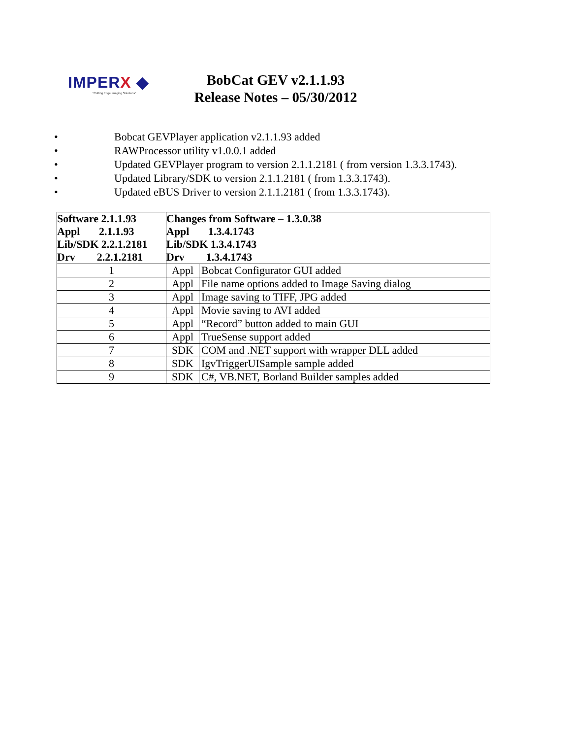IMPERX ◆
"Cutting Edge Imaging Solutions"
BobCat GEV v2.1.1.93
Release Notes – 05/30/2012
• Bobcat GEVPlayer application v2.1.1.93 added
• RAWProcessor utility v1.0.0.1 added
• Updated GEVPlayer program to version 2.1.1.2181 ( from version 1.3.3.1743).
• Updated Library/SDK to version 2.1.1.2181 ( from 1.3.3.1743).
• Updated eBUS Driver to version 2.1.1.2181 ( from 1.3.3.1743).
| Software 2.1.1.93 Appl 2.1.1.93 Lib/SDK 2.2.1.2181 Drv 2.2.1.2181 | Changes from Software – 1.3.0.38 Appl 1.3.4.1743 Lib/SDK 1.3.4.1743 Drv 1.3.4.1743 | |
| 1 | Appl | Bobcat Configurator GUI added |
| 2 | Appl | File name options added to Image Saving dialog |
| 3 | Appl | Image saving to TIFF, JPG added |
| 4 | Appl | Movie saving to AVI added |
| 5 | Appl | “Record” button added to main GUI |
| 6 | Appl | TrueSense support added |
| 7 | SDK | COM and .NET support with wrapper DLL added |
| 8 | SDK | IgvTriggerUISample sample added |
| 9 | SDK | C#, VB.NET, Borland Builder samples added |